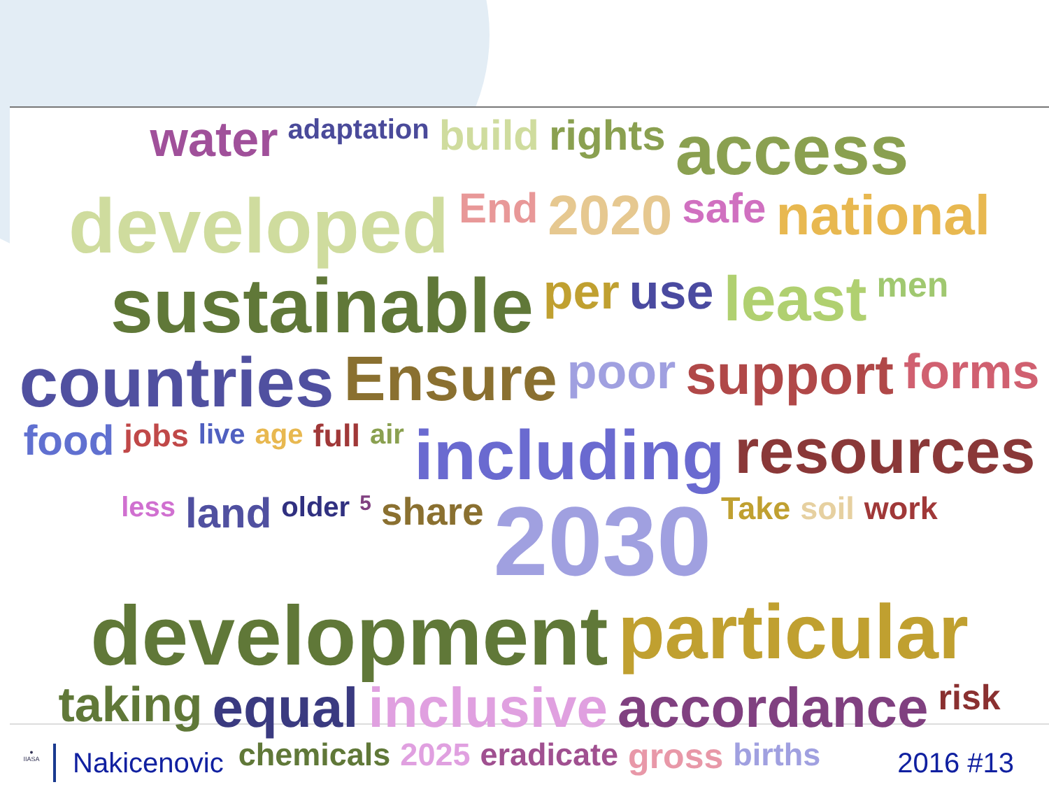water adaptation build rights access developed End 2020 safe national sustainable per use least men countries Ensure poor support forms food jobs live age full air including resources less land older 5 share 2030 Take soil work development particular taking equal inclusive accordance risk chemicals 2025 eradicate gross births
●
IIASA
Nakicenovic 2016 #13